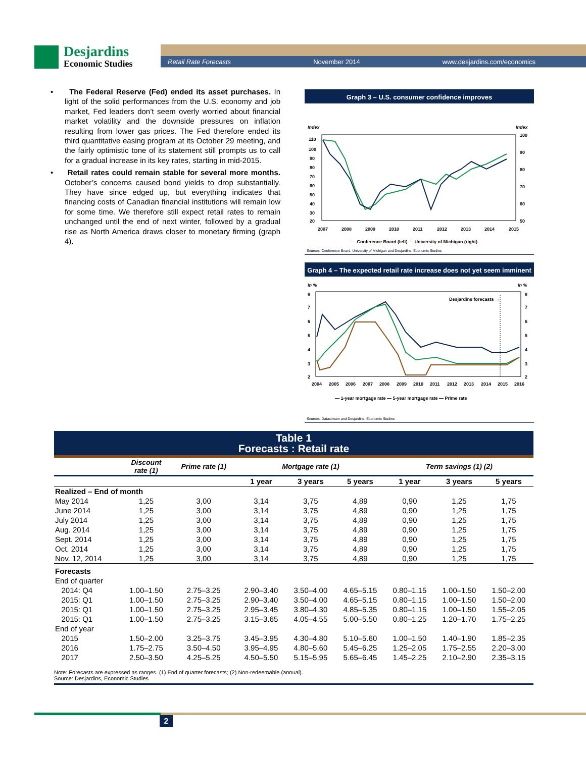Desjardins
Economic Studies
Retail Rate Forecasts November 2014 www.desjardins.com/economics
• The Federal Reserve (Fed) ended its asset purchases. In light of the solid performances from the U.S. economy and job market, Fed leaders don’t seem overly worried about financial market volatility and the downside pressures on inflation resulting from lower gas prices. The Fed therefore ended its third quantitative easing program at its October 29 meeting, and the fairly optimistic tone of its statement still prompts us to call for a gradual increase in its key rates, starting in mid-2015.
• Retail rates could remain stable for several more months. October’s concerns caused bond yields to drop substantially. They have since edged up, but everything indicates that financing costs of Canadian financial institutions will remain low for some time. We therefore still expect retail rates to remain unchanged until the end of next winter, followed by a gradual rise as North America draws closer to monetary firming (graph 4).
Graph 3 – U.S. consumer confidence improves
Index
Index
110
100
90
80
70
60
50
40
30
20
100
90
80
70
60
50
2007
2008
2009
2010
2011
2012
2013
2014
2015
— Conference Board (left) — University of Michigan (right)
Sources: Conference Board, University of Michigan and Desjardins, Economic Studies
Graph 4 – The expected retail rate increase does not yet seem imminent
In %
In %
8
7
6
5
4
3
2
8
7
6
5
4
3
2
Desjardins forecasts →
2004
2005
2006
2007
2008
2009
2010
2011
2012
2013
2014
2015
2016
— 1-year mortgage rate — 5-year mortgage rate — Prime rate
Sources: Datastream and Desjardins, Economic Studies
Table 1
Forecasts : Retail rate
| | Discount rate (1) | Prime rate (1) | Mortgage rate (1) | | | Term savings (1) (2) | | |
| --- | --- | --- | --- | --- | --- | --- | --- | --- |
| | | | 1 year | 3 years | 5 years | 1 year | 3 years | 5 years |
| Realized – End of month | | | | | | | | |
| May 2014 | 1,25 | 3,00 | 3,14 | 3,75 | 4,89 | 0,90 | 1,25 | 1,75 |
| June 2014 | 1,25 | 3,00 | 3,14 | 3,75 | 4,89 | 0,90 | 1,25 | 1,75 |
| July 2014 | 1,25 | 3,00 | 3,14 | 3,75 | 4,89 | 0,90 | 1,25 | 1,75 |
| Aug. 2014 | 1,25 | 3,00 | 3,14 | 3,75 | 4,89 | 0,90 | 1,25 | 1,75 |
| Sept. 2014 | 1,25 | 3,00 | 3,14 | 3,75 | 4,89 | 0,90 | 1,25 | 1,75 |
| Oct. 2014 | 1,25 | 3,00 | 3,14 | 3,75 | 4,89 | 0,90 | 1,25 | 1,75 |
| Nov. 12, 2014 | 1,25 | 3,00 | 3,14 | 3,75 | 4,89 | 0,90 | 1,25 | 1,75 |
| Forecasts | | | | | | | | |
| End of quarter | | | | | | | | |
| 2014: Q4 | 1.00–1.50 | 2.75–3.25 | 2.90–3.40 | 3.50–4.00 | 4.65–5.15 | 0.80–1.15 | 1.00–1.50 | 1.50–2.00 |
| 2015: Q1 | 1.00–1.50 | 2.75–3.25 | 2.90–3.40 | 3.50–4.00 | 4.65–5.15 | 0.80–1.15 | 1.00–1.50 | 1.50–2.00 |
| 2015: Q1 | 1.00–1.50 | 2.75–3.25 | 2.95–3.45 | 3.80–4.30 | 4.85–5.35 | 0.80–1.15 | 1.00–1.50 | 1.55–2.05 |
| 2015: Q1 | 1.00–1.50 | 2.75–3.25 | 3.15–3.65 | 4.05–4.55 | 5.00–5.50 | 0.80–1.25 | 1.20–1.70 | 1.75–2.25 |
| End of year | | | | | | | | |
| 2015 | 1.50–2.00 | 3.25–3.75 | 3.45–3.95 | 4.30–4.80 | 5.10–5.60 | 1.00–1.50 | 1.40–1.90 | 1.85–2.35 |
| 2016 | 1.75–2.75 | 3.50–4.50 | 3.95–4.95 | 4.80–5.60 | 5.45–6.25 | 1.25–2.05 | 1.75–2.55 | 2.20–3.00 |
| 2017 | 2.50–3.50 | 4.25–5.25 | 4.50–5.50 | 5.15–5.95 | 5.65–6.45 | 1.45–2.25 | 2.10–2.90 | 2.35–3.15 |
Note: Forecasts are expressed as ranges. (1) End of quarter forecasts; (2) Non-redeemable (annual).
Source: Desjardins, Economic Studies
2